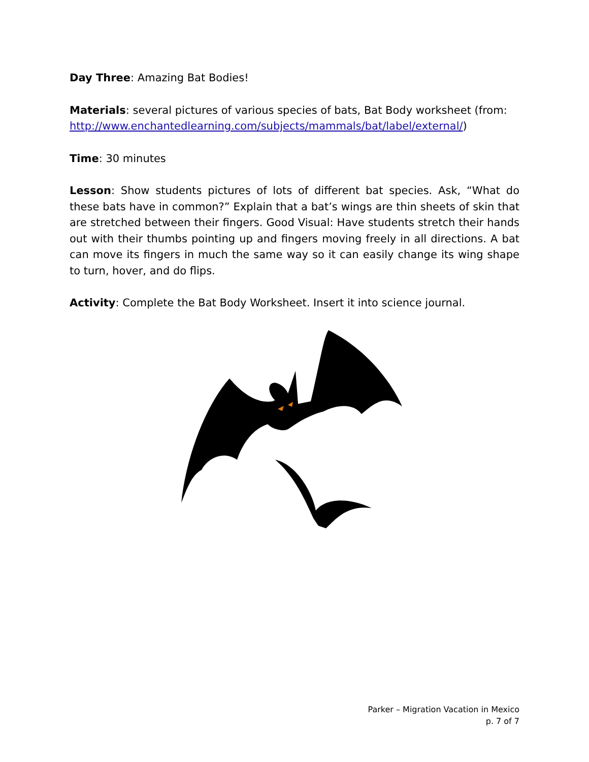Day Three: Amazing Bat Bodies!
Materials: several pictures of various species of bats, Bat Body worksheet (from: http://www.enchantedlearning.com/subjects/mammals/bat/label/external/)
Time: 30 minutes
Lesson: Show students pictures of lots of different bat species. Ask, “What do these bats have in common?” Explain that a bat’s wings are thin sheets of skin that are stretched between their fingers. Good Visual: Have students stretch their hands out with their thumbs pointing up and fingers moving freely in all directions. A bat can move its fingers in much the same way so it can easily change its wing shape to turn, hover, and do flips.
Activity: Complete the Bat Body Worksheet. Insert it into science journal.
Parker – Migration Vacation in Mexico
p. 7 of 7